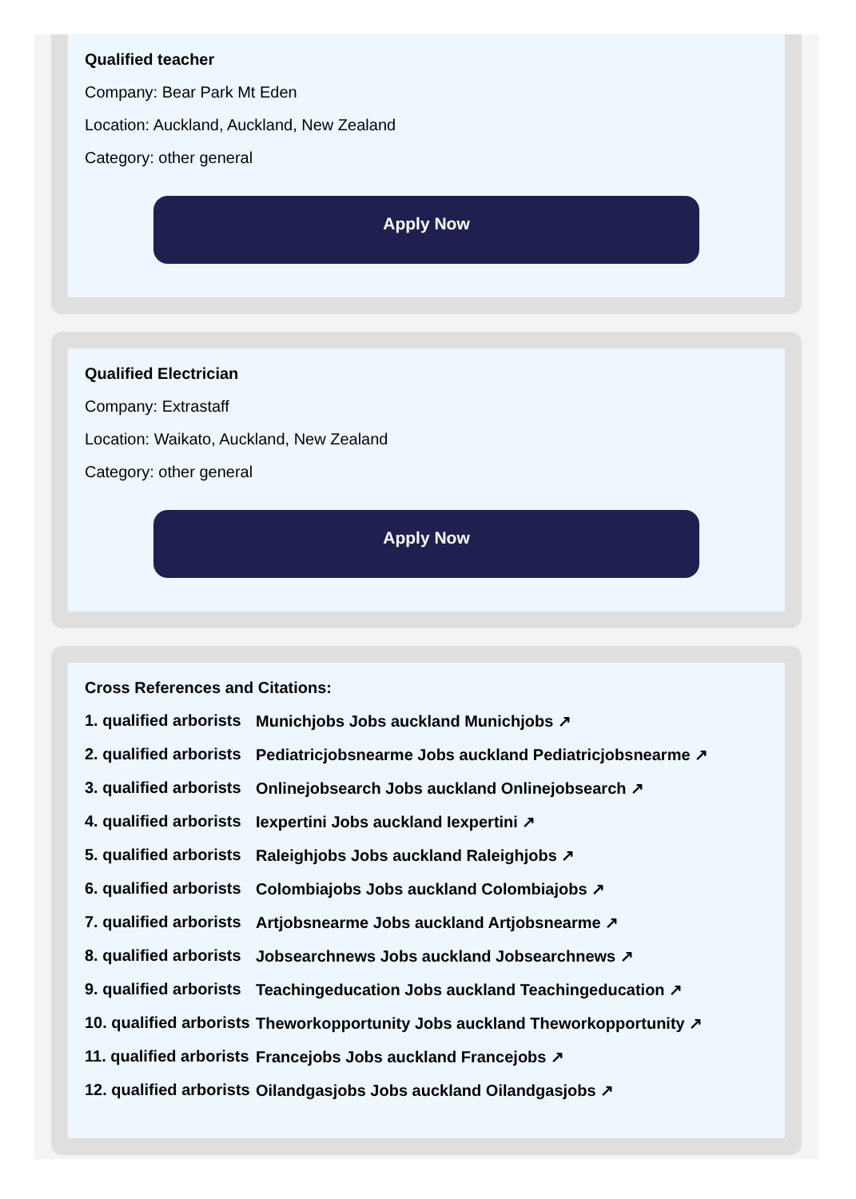Qualified teacher
Company: Bear Park Mt Eden
Location: Auckland, Auckland, New Zealand
Category: other general
Apply Now
Qualified Electrician
Company: Extrastaff
Location: Waikato, Auckland, New Zealand
Category: other general
Apply Now
Cross References and Citations:
1. qualified arborists Munichjobs Jobs auckland Munichjobs ↗
2. qualified arborists Pediatricjobsnearme Jobs auckland Pediatricjobsnearme ↗
3. qualified arborists Onlinejobsearch Jobs auckland Onlinejobsearch ↗
4. qualified arborists Iexpertini Jobs auckland Iexpertini ↗
5. qualified arborists Raleighjobs Jobs auckland Raleighjobs ↗
6. qualified arborists Colombiajobs Jobs auckland Colombiajobs ↗
7. qualified arborists Artjobsnearme Jobs auckland Artjobsnearme ↗
8. qualified arborists Jobsearchnews Jobs auckland Jobsearchnews ↗
9. qualified arborists Teachingeducation Jobs auckland Teachingeducation ↗
10. qualified arborists Theworkopportunity Jobs auckland Theworkopportunity ↗
11. qualified arborists Francejobs Jobs auckland Francejobs ↗
12. qualified arborists Oilandgasjobs Jobs auckland Oilandgasjobs ↗